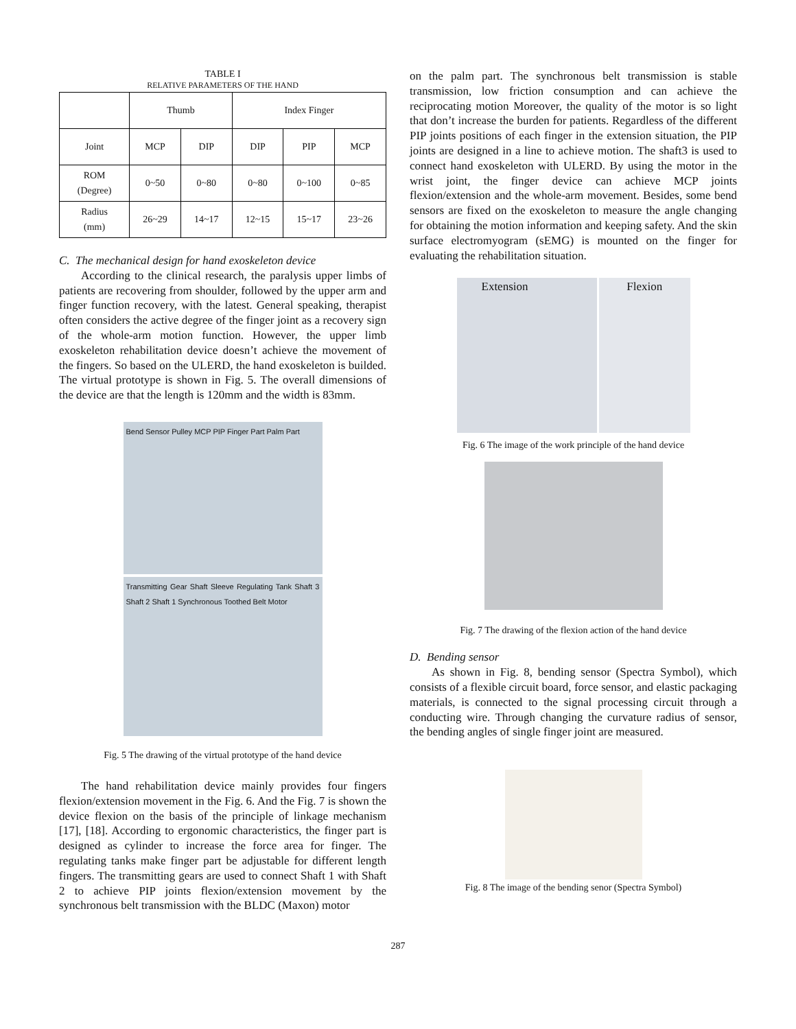TABLE I
RELATIVE PARAMETERS OF THE HAND
| | Thumb | | Index Finger | | |
| --- | --- | --- | --- | --- | --- |
| Joint | MCP | DIP | DIP | PIP | MCP |
| ROM (Degree) | 0~50 | 0~80 | 0~80 | 0~100 | 0~85 |
| Radius (mm) | 26~29 | 14~17 | 12~15 | 15~17 | 23~26 |
C. The mechanical design for hand exoskeleton device
According to the clinical research, the paralysis upper limbs of patients are recovering from shoulder, followed by the upper arm and finger function recovery, with the latest. General speaking, therapist often considers the active degree of the finger joint as a recovery sign of the whole-arm motion function. However, the upper limb exoskeleton rehabilitation device doesn’t achieve the movement of the fingers. So based on the ULERD, the hand exoskeleton is builded. The virtual prototype is shown in Fig. 5. The overall dimensions of the device are that the length is 120mm and the width is 83mm.
Bend Sensor Pulley MCP PIP Finger Part Palm Part
Transmitting Gear Shaft Sleeve Regulating Tank Shaft 3 Shaft 2 Shaft 1 Synchronous Toothed Belt Motor
Fig. 5 The drawing of the virtual prototype of the hand device
The hand rehabilitation device mainly provides four fingers flexion/extension movement in the Fig. 6. And the Fig. 7 is shown the device flexion on the basis of the principle of linkage mechanism [17], [18]. According to ergonomic characteristics, the finger part is designed as cylinder to increase the force area for finger. The regulating tanks make finger part be adjustable for different length fingers. The transmitting gears are used to connect Shaft 1 with Shaft 2 to achieve PIP joints flexion/extension movement by the synchronous belt transmission with the BLDC (Maxon) motor
on the palm part. The synchronous belt transmission is stable transmission, low friction consumption and can achieve the reciprocating motion Moreover, the quality of the motor is so light that don’t increase the burden for patients. Regardless of the different PIP joints positions of each finger in the extension situation, the PIP joints are designed in a line to achieve motion. The shaft3 is used to connect hand exoskeleton with ULERD. By using the motor in the wrist joint, the finger device can achieve MCP joints flexion/extension and the whole-arm movement. Besides, some bend sensors are fixed on the exoskeleton to measure the angle changing for obtaining the motion information and keeping safety. And the skin surface electromyogram (sEMG) is mounted on the finger for evaluating the rehabilitation situation.
Extension Flexion
Fig. 6 The image of the work principle of the hand device
Fig. 7 The drawing of the flexion action of the hand device
D. Bending sensor
As shown in Fig. 8, bending sensor (Spectra Symbol), which consists of a flexible circuit board, force sensor, and elastic packaging materials, is connected to the signal processing circuit through a conducting wire. Through changing the curvature radius of sensor, the bending angles of single finger joint are measured.
Fig. 8 The image of the bending senor (Spectra Symbol)
287